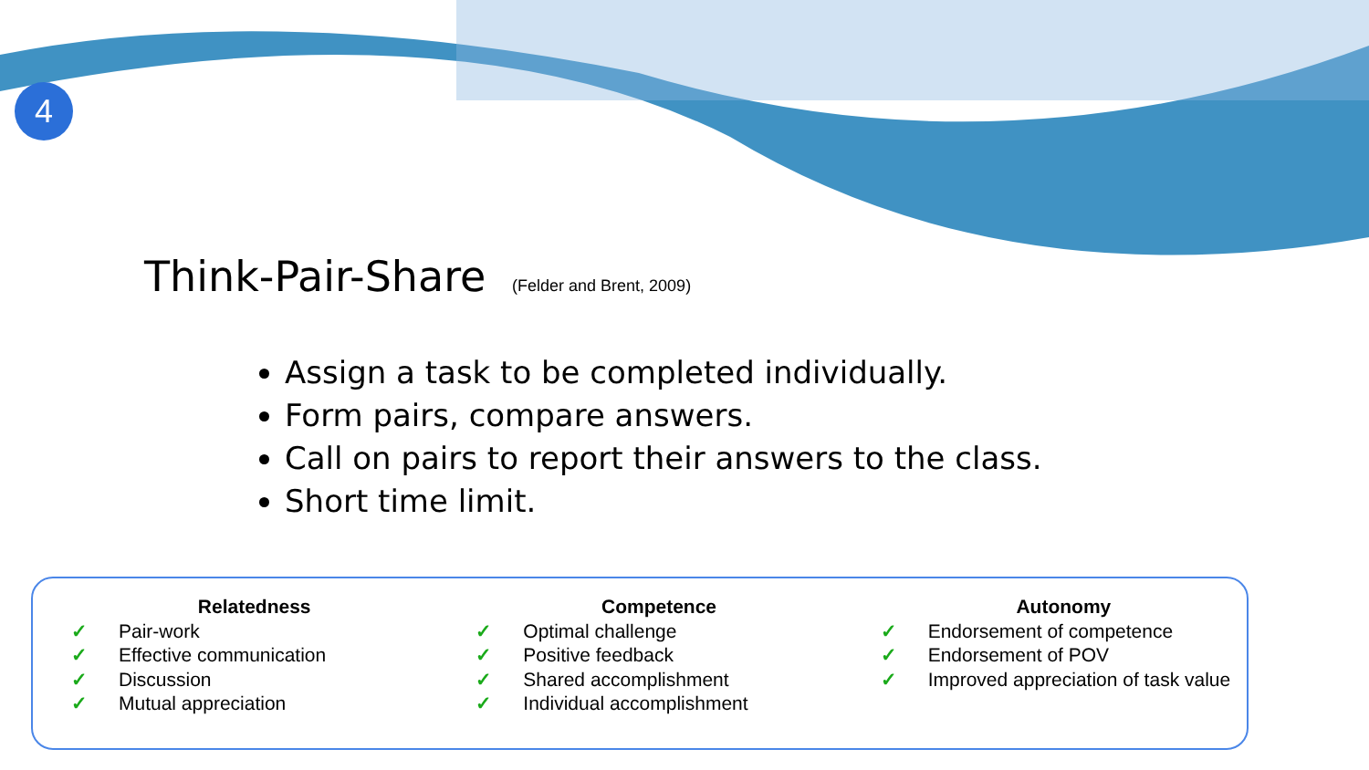4
Think-Pair-Share (Felder and Brent, 2009)
Assign a task to be completed individually.
Form pairs, compare answers.
Call on pairs to report their answers to the class.
Short time limit.
Relatedness
✓ Pair-work
✓ Effective communication
✓ Discussion
✓ Mutual appreciation
Competence
✓ Optimal challenge
✓ Positive feedback
✓ Shared accomplishment
✓ Individual accomplishment
Autonomy
✓ Endorsement of competence
✓ Endorsement of POV
✓ Improved appreciation of task value